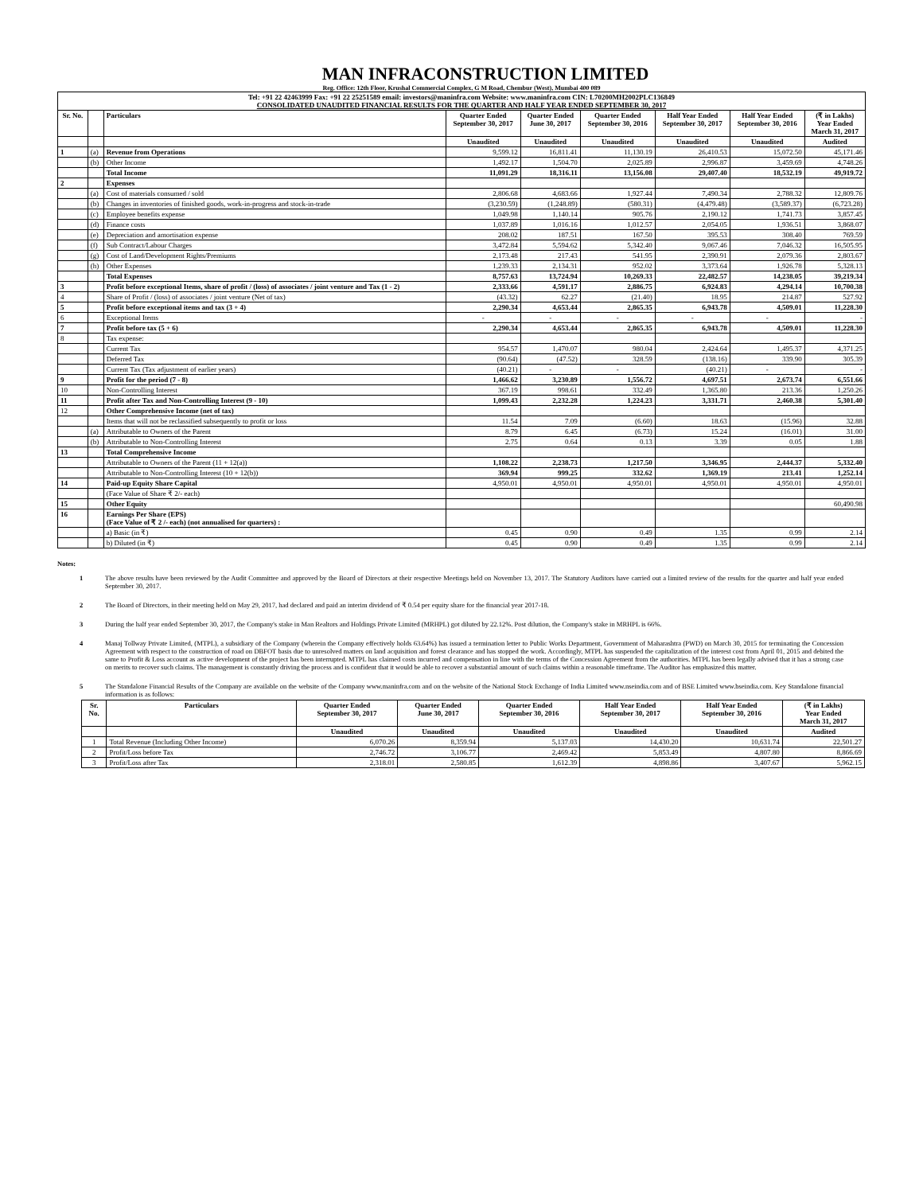MAN INFRACONSTRUCTION LIMITED
Reg. Office: 12th Floor, Krushal Commercial Complex, G M Road, Chembur (West), Mumbai 400 089
| Tel: +91 22 42463999 Fax: +91 22 25251589 email: investors@maninfra.com Website: www.maninfra.com CIN: L70200MH2002PLC136849 CONSOLIDATED UNAUDITED FINANCIAL RESULTS FOR THE QUARTER AND HALF YEAR ENDED SEPTEMBER 30, 2017 | | | | | | | | |
| Sr. No. | | Particulars | Quarter Ended September 30, 2017 | Quarter Ended June 30, 2017 | Quarter Ended September 30, 2016 | Half Year Ended September 30, 2017 | Half Year Ended September 30, 2016 | (₹ in Lakhs) Year Ended March 31, 2017 |
| | | | Unaudited | Unaudited | Unaudited | Unaudited | Unaudited | Audited |
| 1 | (a) | Revenue from Operations | 9,599.12 | 16,811.41 | 11,130.19 | 26,410.53 | 15,072.50 | 45,171.46 |
| | (b) | Other Income | 1,492.17 | 1,504.70 | 2,025.89 | 2,996.87 | 3,459.69 | 4,748.26 |
| | | Total Income | 11,091.29 | 18,316.11 | 13,156.08 | 29,407.40 | 18,532.19 | 49,919.72 |
| 2 | | Expenses | | | | | | |
| | (a) | Cost of materials consumed / sold | 2,806.68 | 4,683.66 | 1,927.44 | 7,490.34 | 2,788.32 | 12,809.76 |
| | (b) | Changes in inventories of finished goods, work-in-progress and stock-in-trade | (3,230.59) | (1,248.89) | (580.31) | (4,479.48) | (3,589.37) | (6,723.28) |
| | (c) | Employee benefits expense | 1,049.98 | 1,140.14 | 905.76 | 2,190.12 | 1,741.73 | 3,857.45 |
| | (d) | Finance costs | 1,037.89 | 1,016.16 | 1,012.57 | 2,054.05 | 1,936.51 | 3,868.07 |
| | (e) | Depreciation and amortisation expense | 208.02 | 187.51 | 167.50 | 395.53 | 308.40 | 769.59 |
| | (f) | Sub Contract/Labour Charges | 3,472.84 | 5,594.62 | 5,342.40 | 9,067.46 | 7,046.32 | 16,505.95 |
| | (g) | Cost of Land/Development Rights/Premiums | 2,173.48 | 217.43 | 541.95 | 2,390.91 | 2,079.36 | 2,803.67 |
| | (h) | Other Expenses | 1,239.33 | 2,134.31 | 952.02 | 3,373.64 | 1,926.78 | 5,328.13 |
| | | Total Expenses | 8,757.63 | 13,724.94 | 10,269.33 | 22,482.57 | 14,238.05 | 39,219.34 |
| 3 | | Profit before exceptional Items, share of profit / (loss) of associates / joint venture and Tax (1 - 2) | 2,333.66 | 4,591.17 | 2,886.75 | 6,924.83 | 4,294.14 | 10,700.38 |
| 4 | | Share of Profit / (loss) of associates / joint venture (Net of tax) | (43.32) | 62.27 | (21.40) | 18.95 | 214.87 | 527.92 |
| 5 | | Profit before exceptional items and tax (3 + 4) | 2,290.34 | 4,653.44 | 2,865.35 | 6,943.78 | 4,509.01 | 11,228.30 |
| 6 | | Exceptional Items | - | - | - | - | - | - |
| 7 | | Profit before tax (5 + 6) | 2,290.34 | 4,653.44 | 2,865.35 | 6,943.78 | 4,509.01 | 11,228.30 |
| 8 | | Tax expense: | | | | | | |
| | | Current Tax | 954.57 | 1,470.07 | 980.04 | 2,424.64 | 1,495.37 | 4,371.25 |
| | | Deferred Tax | (90.64) | (47.52) | 328.59 | (138.16) | 339.90 | 305.39 |
| | | Current Tax (Tax adjustment of earlier years) | (40.21) | - | - | (40.21) | - | - |
| 9 | | Profit for the period (7 - 8) | 1,466.62 | 3,230.89 | 1,556.72 | 4,697.51 | 2,673.74 | 6,551.66 |
| 10 | | Non-Controlling Interest | 367.19 | 998.61 | 332.49 | 1,365.80 | 213.36 | 1,250.26 |
| 11 | | Profit after Tax and Non-Controlling Interest (9 - 10) | 1,099.43 | 2,232.28 | 1,224.23 | 3,331.71 | 2,460.38 | 5,301.40 |
| 12 | | Other Comprehensive Income (net of tax) | | | | | | |
| | | Items that will not be reclassified subsequently to profit or loss | 11.54 | 7.09 | (6.60) | 18.63 | (15.96) | 32.88 |
| | (a) | Attributable to Owners of the Parent | 8.79 | 6.45 | (6.73) | 15.24 | (16.01) | 31.00 |
| | (b) | Attributable to Non-Controlling Interest | 2.75 | 0.64 | 0.13 | 3.39 | 0.05 | 1.88 |
| 13 | | Total Comprehensive Income | | | | | | |
| | | Attributable to Owners of the Parent (11 + 12(a)) | 1,108.22 | 2,238.73 | 1,217.50 | 3,346.95 | 2,444.37 | 5,332.40 |
| | | Attributable to Non-Controlling Interest (10 + 12(b)) | 369.94 | 999.25 | 332.62 | 1,369.19 | 213.41 | 1,252.14 |
| 14 | | Paid-up Equity Share Capital | 4,950.01 | 4,950.01 | 4,950.01 | 4,950.01 | 4,950.01 | 4,950.01 |
| | | (Face Value of Share ₹ 2/- each) | | | | | | |
| 15 | | Other Equity | | | | | | 60,490.98 |
| 16 | | Earnings Per Share (EPS) (Face Value of ₹ 2 /- each) (not annualised for quarters) : | | | | | | |
| | | a) Basic (in ₹) | 0.45 | 0.90 | 0.49 | 1.35 | 0.99 | 2.14 |
| | | b) Diluted (in ₹) | 0.45 | 0.90 | 0.49 | 1.35 | 0.99 | 2.14 |
Notes:
1 The above results have been reviewed by the Audit Committee and approved by the Board of Directors at their respective Meetings held on November 13, 2017. The Statutory Auditors have carried out a limited review of the results for the quarter and half year ended September 30, 2017.
2 The Board of Directors, in their meeting held on May 29, 2017, had declared and paid an interim dividend of ₹ 0.54 per equity share for the financial year 2017-18.
3 During the half year ended September 30, 2017, the Company's stake in Man Realtors and Holdings Private Limited (MRHPL) got diluted by 22.12%. Post dilution, the Company's stake in MRHPL is 66%.
4 Manaj Tollway Private Limited, (MTPL), a subsidiary of the Company (wherein the Company effectively holds 63.64%) has issued a termination letter to Public Works Department, Government of Maharashtra (PWD) on March 30, 2015 for terminating the Concession Agreement with respect to the construction of road on DBFOT basis due to unresolved matters on land acquisition and forest clearance and has stopped the work. Accordingly, MTPL has suspended the capitalization of the interest cost from April 01, 2015 and debited the same to Profit & Loss account as active development of the project has been interrupted. MTPL has claimed costs incurred and compensation in line with the terms of the Concession Agreement from the authorities. MTPL has been legally advised that it has a strong case on merits to recover such claims. The management is constantly driving the process and is confident that it would be able to recover a substantial amount of such claims within a reasonable timeframe. The Auditor has emphasized this matter.
5 The Standalone Financial Results of the Company are available on the website of the Company www.maninfra.com and on the website of the National Stock Exchange of India Limited www.nseindia.com and of BSE Limited www.bseindia.com. Key Standalone financial information is as follows:
| Sr. No. | Particulars | Quarter Ended September 30, 2017 | Quarter Ended June 30, 2017 | Quarter Ended September 30, 2016 | Half Year Ended September 30, 2017 | Half Year Ended September 30, 2016 | (₹ in Lakhs) Year Ended March 31, 2017 |
| --- | --- | --- | --- | --- | --- | --- | --- |
| | | Unaudited | Unaudited | Unaudited | Unaudited | Unaudited | Audited |
| 1 | Total Revenue (Including Other Income) | 6,070.26 | 8,359.94 | 5,137.03 | 14,430.20 | 10,631.74 | 22,501.27 |
| 2 | Profit/Loss before Tax | 2,746.72 | 3,106.77 | 2,469.42 | 5,853.49 | 4,807.80 | 8,866.69 |
| 3 | Profit/Loss after Tax | 2,318.01 | 2,580.85 | 1,612.39 | 4,898.86 | 3,407.67 | 5,962.15 |